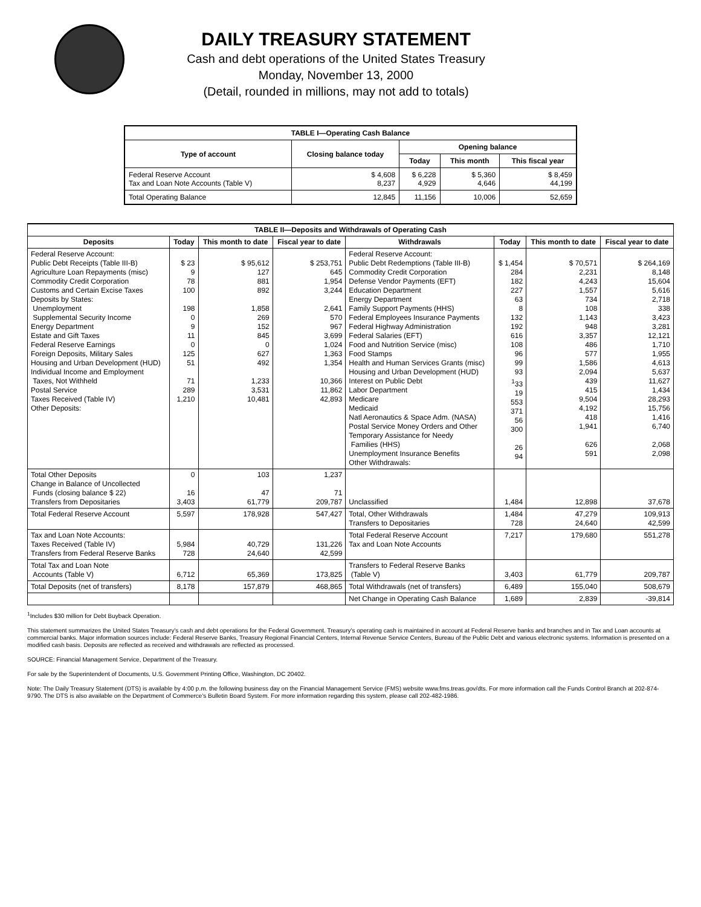DAILY TREASURY STATEMENT
Cash and debt operations of the United States Treasury
Monday, November 13, 2000
(Detail, rounded in millions, may not add to totals)
| TABLE I—Operating Cash Balance | | | | |
| Type of account | Closing balance today | Opening balance | | |
| | | Today | This month | This fiscal year |
| Federal Reserve Account Tax and Loan Note Accounts (Table V) | $ 4,608 8,237 | $ 6,228 4,929 | $ 5,360 4,646 | $ 8,459 44,199 |
| Total Operating Balance | 12,845 | 11,156 | 10,006 | 52,659 |
| TABLE II—Deposits and Withdrawals of Operating Cash | | | | | | | |
| Deposits | Today | This month to date | Fiscal year to date | Withdrawals | Today | This month to date | Fiscal year to date |
| Federal Reserve Account: Public Debt Receipts (Table III-B) Agriculture Loan Repayments (misc) Commodity Credit Corporation Customs and Certain Excise Taxes Deposits by States: Unemployment Supplemental Security Income Energy Department Estate and Gift Taxes Federal Reserve Earnings Foreign Deposits, Military Sales Housing and Urban Development (HUD) Individual Income and Employment Taxes, Not Withheld Postal Service Taxes Received (Table IV) Other Deposits: | $ 23 9 78 100 198 0 9 11 0 125 51 71 289 1,210 | $ 95,612 127 881 892 1,858 269 152 845 0 627 492 1,233 3,531 10,481 | $ 253,751 645 1,954 3,244 2,641 570 967 3,699 1,024 1,363 1,354 10,366 11,862 42,893 | Federal Reserve Account: Public Debt Redemptions (Table III-B) Commodity Credit Corporation Defense Vendor Payments (EFT) Education Department Energy Department Family Support Payments (HHS) Federal Employees Insurance Payments Federal Highway Administration Federal Salaries (EFT) Food and Nutrition Service (misc) Food Stamps Health and Human Services Grants (misc) Housing and Urban Development (HUD) Interest on Public Debt Labor Department Medicare Medicaid Natl Aeronautics & Space Adm. (NASA) Postal Service Money Orders and Other Temporary Assistance for Needy Families (HHS) Unemployment Insurance Benefits Other Withdrawals: | $ 1,454 284 182 227 63 8 132 192 616 108 96 99 93 <sup>1</sup> 33 19 553 371 56 300 26 94 | $ 70,571 2,231 4,243 1,557 734 108 1,143 948 3,357 486 577 1,586 2,094 439 415 9,504 4,192 418 1,941 626 591 | $ 264,169 8,148 15,604 5,616 2,718 338 3,423 3,281 12,121 1,710 1,955 4,613 5,637 11,627 1,434 28,293 15,756 1,416 6,740 2,068 2,098 |
| Total Other Deposits Change in Balance of Uncollected Funds (closing balance $ 22) Transfers from Depositaries | 0 16 3,403 | 103 47 61,779 | 1,237 71 209,787 | Unclassified | 1,484 | 12,898 | 37,678 |
| Total Federal Reserve Account | 5,597 | 178,928 | 547,427 | Total, Other Withdrawals Transfers to Depositaries | 1,484 728 | 47,279 24,640 | 109,913 42,599 |
| Tax and Loan Note Accounts: Taxes Received (Table IV) Transfers from Federal Reserve Banks | 5,984 728 | 40,729 24,640 | 131,226 42,599 | Total Federal Reserve Account Tax and Loan Note Accounts | 7,217 | 179,680 | 551,278 |
| Total Tax and Loan Note Accounts (Table V) | 6,712 | 65,369 | 173,825 | Transfers to Federal Reserve Banks (Table V) | 3,403 | 61,779 | 209,787 |
| Total Deposits (net of transfers) | 8,178 | 157,879 | 468,865 | Total Withdrawals (net of transfers) | 6,489 | 155,040 | 508,679 |
| | | | | Net Change in Operating Cash Balance | 1,689 | 2,839 | -39,814 |
<sup>1</sup> Includes $30 million for Debt Buyback Operation.
This statement summarizes the United States Treasury's cash and debt operations for the Federal Government. Treasury's operating cash is maintained in account at Federal Reserve banks and branches and in Tax and Loan accounts at commercial banks. Major information sources include: Federal Reserve Banks, Treasury Regional Financial Centers, Internal Revenue Service Centers, Bureau of the Public Debt and various electronic systems. Information is presented on a modified cash basis. Deposits are reflected as received and withdrawals are reflected as processed.
SOURCE: Financial Management Service, Department of the Treasury.
For sale by the Superintendent of Documents, U.S. Government Printing Office, Washington, DC 20402.
Note: The Daily Treasury Statement (DTS) is available by 4:00 p.m. the following business day on the Financial Management Service (FMS) website www.fms.treas.gov/dts. For more information call the Funds Control Branch at 202-874-9790. The DTS is also available on the Department of Commerce's Bulletin Board System. For more information regarding this system, please call 202-482-1986.